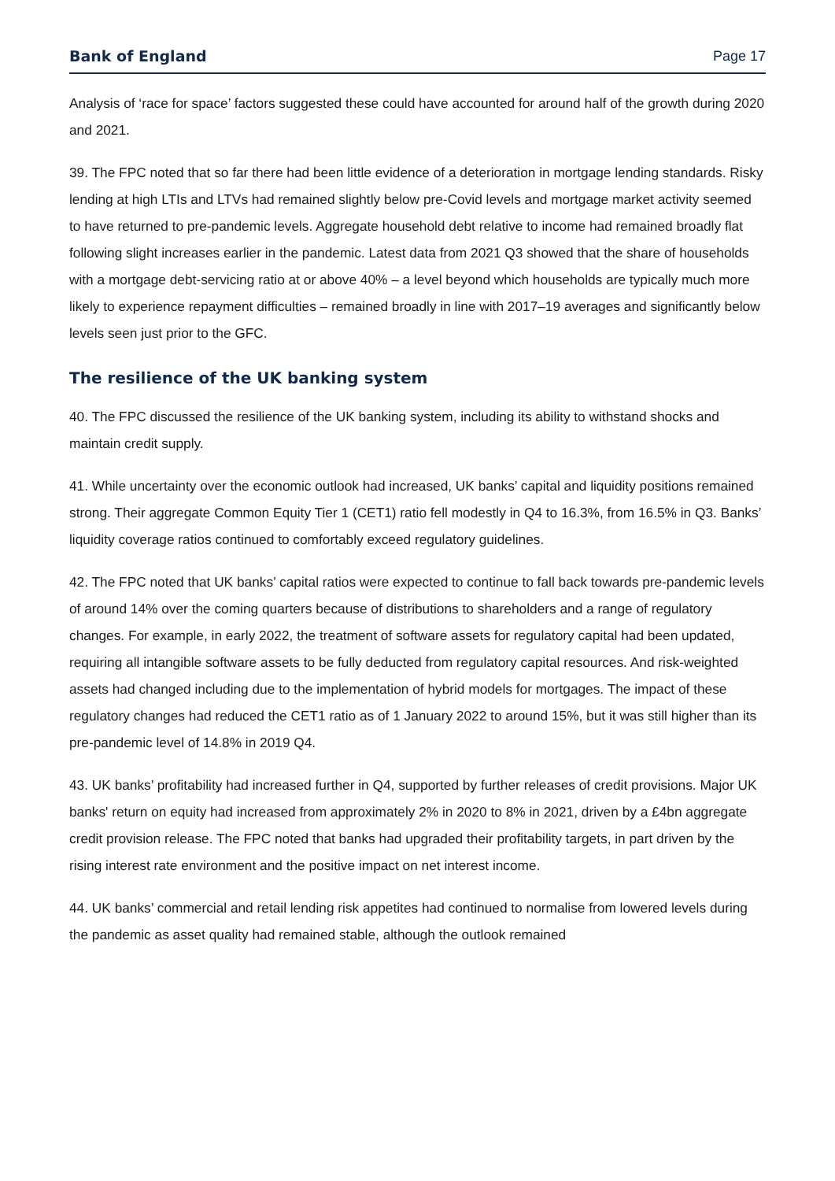Bank of England Page 17
Analysis of ‘race for space’ factors suggested these could have accounted for around half of the growth during 2020 and 2021.
39. The FPC noted that so far there had been little evidence of a deterioration in mortgage lending standards. Risky lending at high LTIs and LTVs had remained slightly below pre-Covid levels and mortgage market activity seemed to have returned to pre-pandemic levels. Aggregate household debt relative to income had remained broadly flat following slight increases earlier in the pandemic. Latest data from 2021 Q3 showed that the share of households with a mortgage debt-servicing ratio at or above 40% – a level beyond which households are typically much more likely to experience repayment difficulties – remained broadly in line with 2017–19 averages and significantly below levels seen just prior to the GFC.
The resilience of the UK banking system
40. The FPC discussed the resilience of the UK banking system, including its ability to withstand shocks and maintain credit supply.
41. While uncertainty over the economic outlook had increased, UK banks’ capital and liquidity positions remained strong. Their aggregate Common Equity Tier 1 (CET1) ratio fell modestly in Q4 to 16.3%, from 16.5% in Q3. Banks’ liquidity coverage ratios continued to comfortably exceed regulatory guidelines.
42. The FPC noted that UK banks’ capital ratios were expected to continue to fall back towards pre-pandemic levels of around 14% over the coming quarters because of distributions to shareholders and a range of regulatory changes. For example, in early 2022, the treatment of software assets for regulatory capital had been updated, requiring all intangible software assets to be fully deducted from regulatory capital resources. And risk-weighted assets had changed including due to the implementation of hybrid models for mortgages. The impact of these regulatory changes had reduced the CET1 ratio as of 1 January 2022 to around 15%, but it was still higher than its pre-pandemic level of 14.8% in 2019 Q4.
43. UK banks’ profitability had increased further in Q4, supported by further releases of credit provisions. Major UK banks' return on equity had increased from approximately 2% in 2020 to 8% in 2021, driven by a £4bn aggregate credit provision release. The FPC noted that banks had upgraded their profitability targets, in part driven by the rising interest rate environment and the positive impact on net interest income.
44. UK banks’ commercial and retail lending risk appetites had continued to normalise from lowered levels during the pandemic as asset quality had remained stable, although the outlook remained